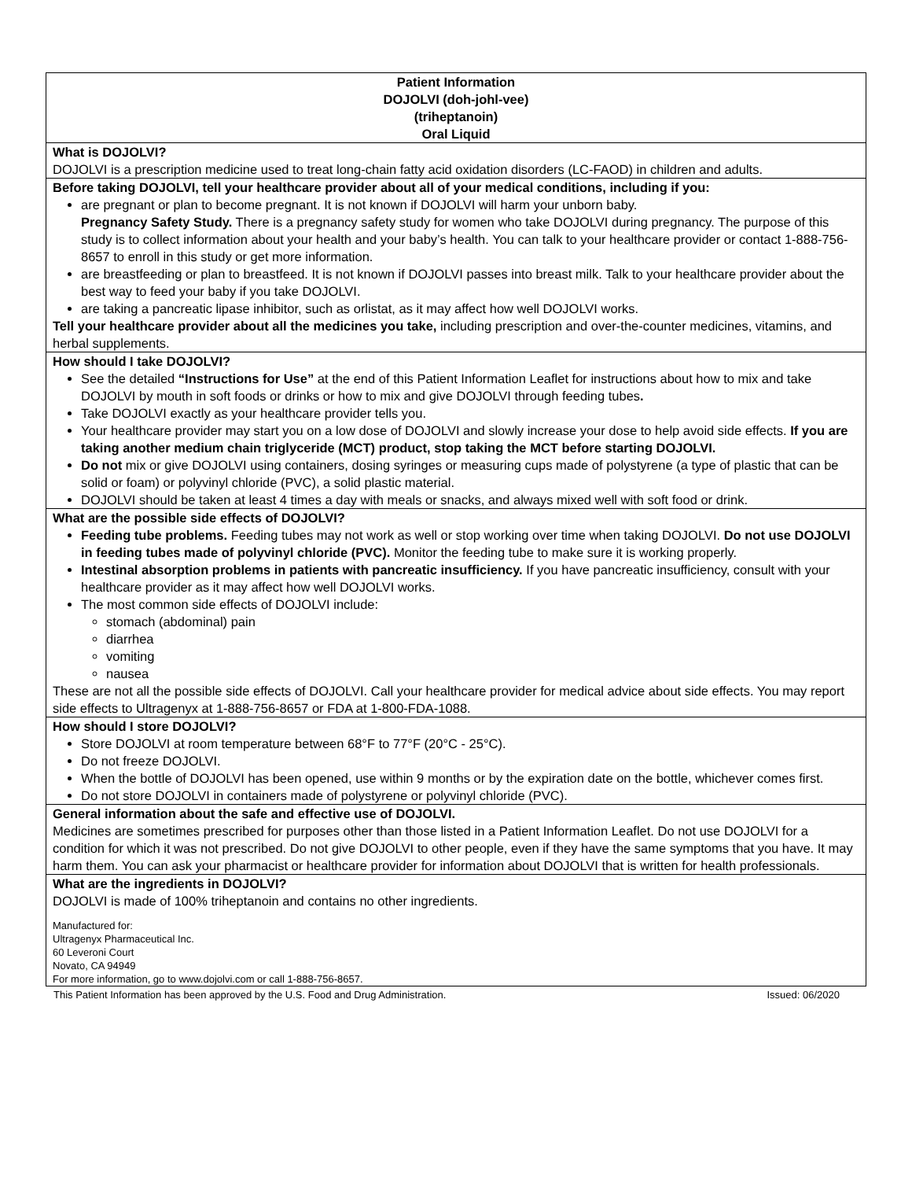| Patient Information DOJOLVI (doh-johl-vee) (triheptanoin) Oral Liquid |
| What is DOJOLVI? DOJOLVI is a prescription medicine used to treat long-chain fatty acid oxidation disorders (LC-FAOD) in children and adults. |
| Before taking DOJOLVI, tell your healthcare provider about all of your medical conditions, including if you: are pregnant or plan to become pregnant. It is not known if DOJOLVI will harm your unborn baby. Pregnancy Safety Study. There is a pregnancy safety study for women who take DOJOLVI during pregnancy. The purpose of this study is to collect information about your health and your baby’s health. You can talk to your healthcare provider or contact 1-888-756-8657 to enroll in this study or get more information. are breastfeeding or plan to breastfeed. It is not known if DOJOLVI passes into breast milk. Talk to your healthcare provider about the best way to feed your baby if you take DOJOLVI. are taking a pancreatic lipase inhibitor, such as orlistat, as it may affect how well DOJOLVI works. Tell your healthcare provider about all the medicines you take, including prescription and over-the-counter medicines, vitamins, and herbal supplements. |
| How should I take DOJOLVI? See the detailed “Instructions for Use” at the end of this Patient Information Leaflet for instructions about how to mix and take DOJOLVI by mouth in soft foods or drinks or how to mix and give DOJOLVI through feeding tubes . Take DOJOLVI exactly as your healthcare provider tells you. Your healthcare provider may start you on a low dose of DOJOLVI and slowly increase your dose to help avoid side effects. If you are taking another medium chain triglyceride (MCT) product, stop taking the MCT before starting DOJOLVI. Do not mix or give DOJOLVI using containers, dosing syringes or measuring cups made of polystyrene (a type of plastic that can be solid or foam) or polyvinyl chloride (PVC), a solid plastic material. DOJOLVI should be taken at least 4 times a day with meals or snacks, and always mixed well with soft food or drink. |
| What are the possible side effects of DOJOLVI? Feeding tube problems. Feeding tubes may not work as well or stop working over time when taking DOJOLVI. Do not use DOJOLVI in feeding tubes made of polyvinyl chloride (PVC). Monitor the feeding tube to make sure it is working properly. Intestinal absorption problems in patients with pancreatic insufficiency. If you have pancreatic insufficiency, consult with your healthcare provider as it may affect how well DOJOLVI works. The most common side effects of DOJOLVI include: stomach (abdominal) pain diarrhea vomiting nausea These are not all the possible side effects of DOJOLVI. Call your healthcare provider for medical advice about side effects. You may report side effects to Ultragenyx at 1-888-756-8657 or FDA at 1-800-FDA-1088. |
| How should I store DOJOLVI? Store DOJOLVI at room temperature between 68°F to 77°F (20°C - 25°C). Do not freeze DOJOLVI. When the bottle of DOJOLVI has been opened, use within 9 months or by the expiration date on the bottle, whichever comes first. Do not store DOJOLVI in containers made of polystyrene or polyvinyl chloride (PVC). |
| General information about the safe and effective use of DOJOLVI. Medicines are sometimes prescribed for purposes other than those listed in a Patient Information Leaflet. Do not use DOJOLVI for a condition for which it was not prescribed. Do not give DOJOLVI to other people, even if they have the same symptoms that you have. It may harm them. You can ask your pharmacist or healthcare provider for information about DOJOLVI that is written for health professionals. |
| What are the ingredients in DOJOLVI? DOJOLVI is made of 100% triheptanoin and contains no other ingredients. Manufactured for: Ultragenyx Pharmaceutical Inc. 60 Leveroni Court Novato, CA 94949 For more information, go to www.dojolvi.com or call 1-888-756-8657. |
This Patient Information has been approved by the U.S. Food and Drug Administration. Issued: 06/2020